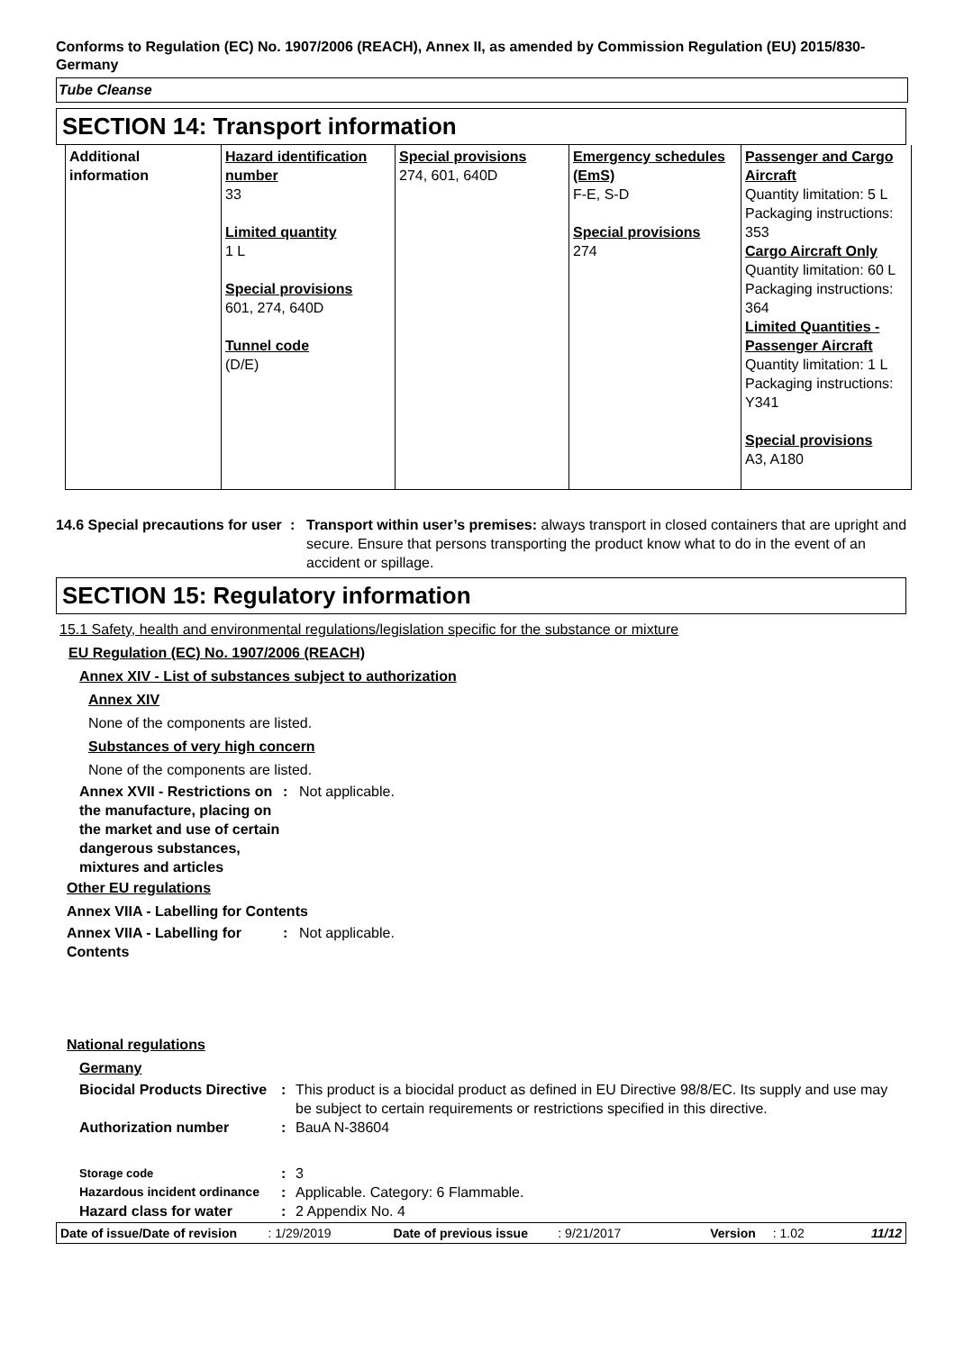Conforms to Regulation (EC) No. 1907/2006 (REACH), Annex II, as amended by Commission Regulation (EU) 2015/830- Germany
Tube Cleanse
SECTION 14: Transport information
| Additional information | Hazard identification number 33 Limited quantity 1 L Special provisions 601, 274, 640D Tunnel code (D/E) | Special provisions 274, 601, 640D | Emergency schedules (EmS) F-E, S-D Special provisions 274 | Passenger and Cargo Aircraft Quantity limitation: 5 L Packaging instructions: 353 Cargo Aircraft Only Quantity limitation: 60 L Packaging instructions: 364 Limited Quantities - Passenger Aircraft Quantity limitation: 1 L Packaging instructions: Y341 Special provisions A3, A180 |
14.6 Special precautions for user
: Transport within user’s premises: always transport in closed containers that are upright and secure. Ensure that persons transporting the product know what to do in the event of an accident or spillage.
SECTION 15: Regulatory information
15.1 Safety, health and environmental regulations/legislation specific for the substance or mixture
EU Regulation (EC) No. 1907/2006 (REACH)
Annex XIV - List of substances subject to authorization
Annex XIV
None of the components are listed.
Substances of very high concern
None of the components are listed.
Annex XVII - Restrictions on the manufacture, placing on the market and use of certain dangerous substances, mixtures and articles
: Not applicable.
Other EU regulations
Annex VIIA - Labelling for Contents
Annex VIIA - Labelling for Contents
: Not applicable.
National regulations
Germany
Biocidal Products Directive
: This product is a biocidal product as defined in EU Directive 98/8/EC. Its supply and use may be subject to certain requirements or restrictions specified in this directive.
Authorization number : BauA N-38604
Storage code
: 3
Hazardous incident ordinance
: Applicable. Category: 6 Flammable.
Hazard class for water : 2 Appendix No. 4
Date of issue/Date of revision: 1/29/2019 Date of previous issue: 9/21/2017 Version: 1.02 11/12